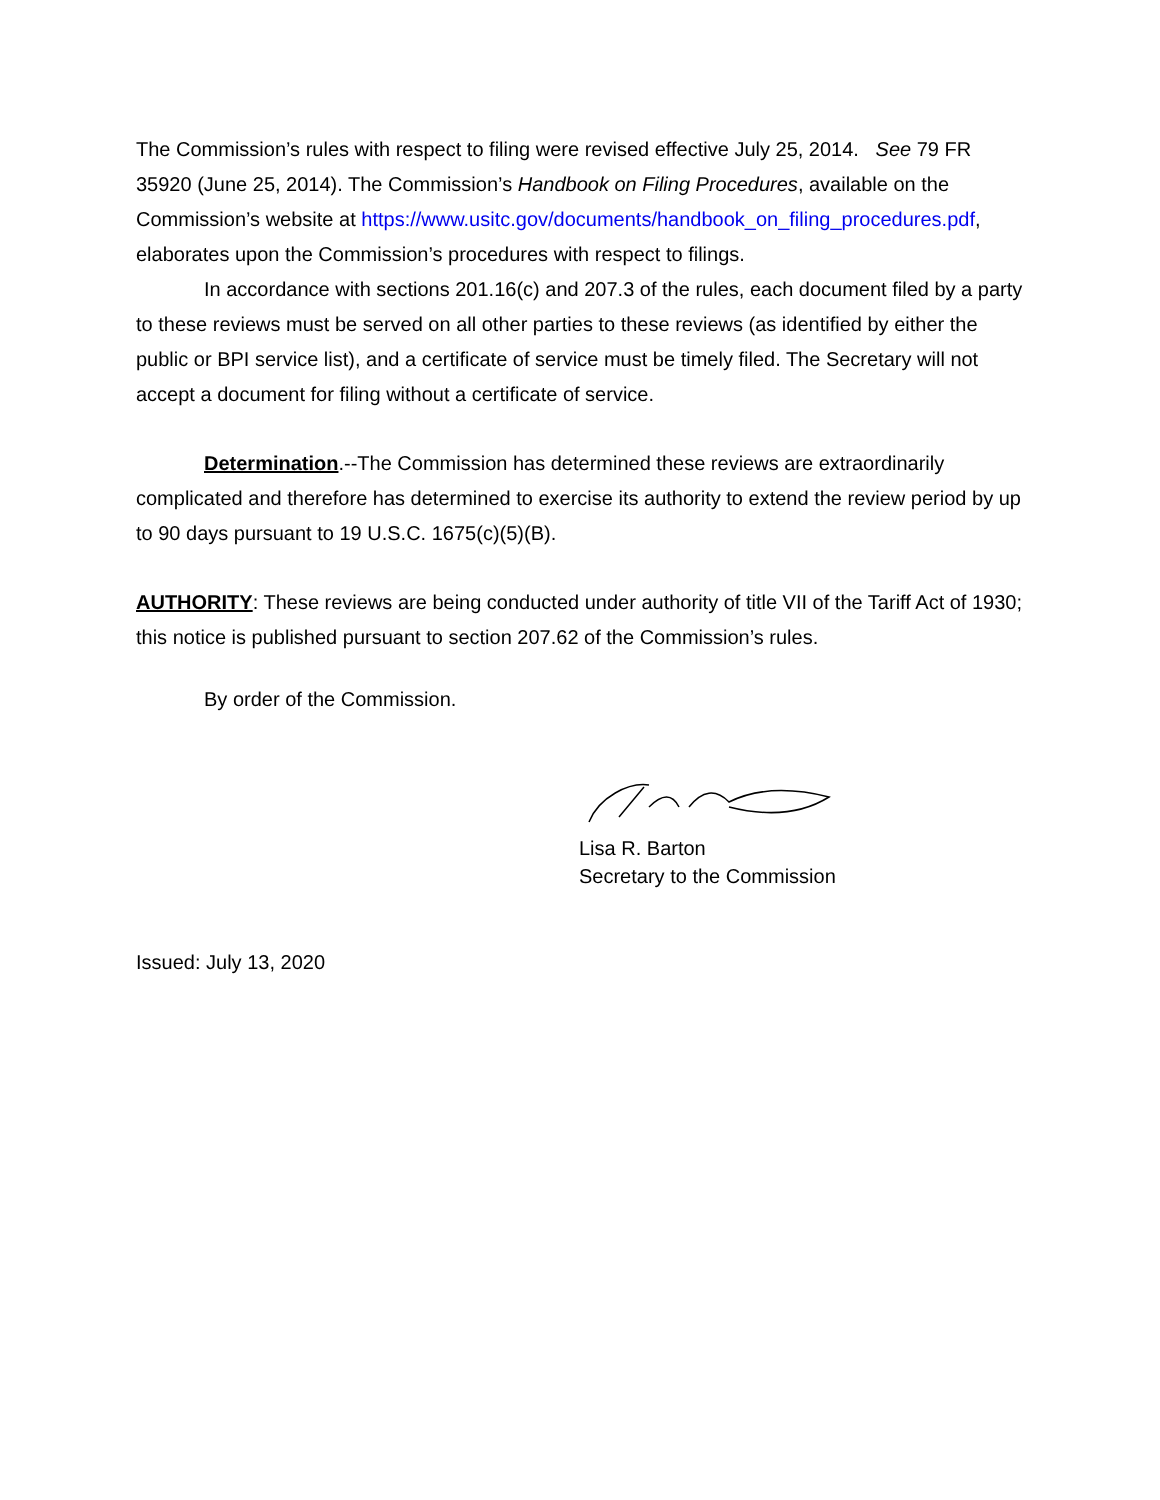The Commission’s rules with respect to filing were revised effective July 25, 2014. See 79 FR 35920 (June 25, 2014). The Commission’s Handbook on Filing Procedures, available on the Commission’s website at https://www.usitc.gov/documents/handbook_on_filing_procedures.pdf, elaborates upon the Commission’s procedures with respect to filings.
In accordance with sections 201.16(c) and 207.3 of the rules, each document filed by a party to these reviews must be served on all other parties to these reviews (as identified by either the public or BPI service list), and a certificate of service must be timely filed. The Secretary will not accept a document for filing without a certificate of service.
Determination.--The Commission has determined these reviews are extraordinarily complicated and therefore has determined to exercise its authority to extend the review period by up to 90 days pursuant to 19 U.S.C. 1675(c)(5)(B).
AUTHORITY: These reviews are being conducted under authority of title VII of the Tariff Act of 1930; this notice is published pursuant to section 207.62 of the Commission’s rules.
By order of the Commission.
Lisa R. Barton
Secretary to the Commission
Issued: July 13, 2020